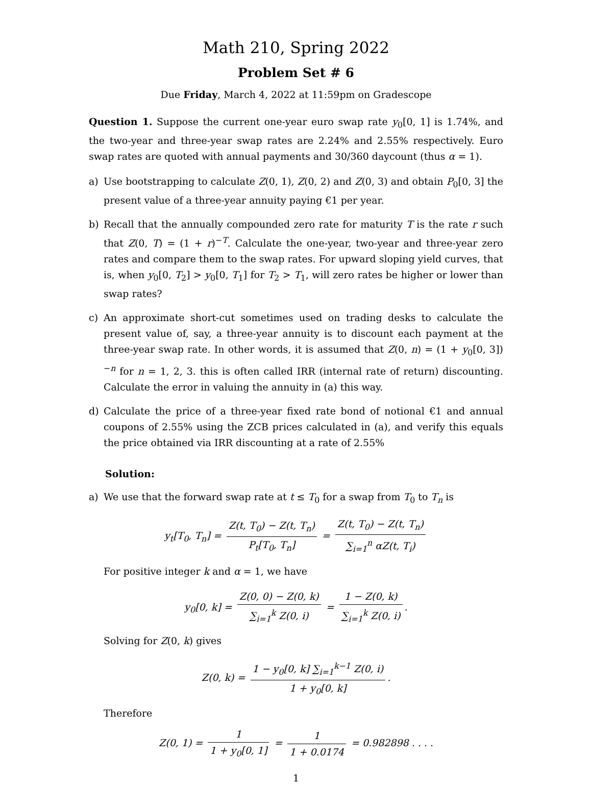Math 210, Spring 2022
Problem Set # 6
Due Friday, March 4, 2022 at 11:59pm on Gradescope
Question 1. Suppose the current one-year euro swap rate y<sub>0</sub>[0, 1] is 1.74%, and the two-year and three-year swap rates are 2.24% and 2.55% respectively. Euro swap rates are quoted with annual payments and 30/360 daycount (thus α = 1).
a) Use bootstrapping to calculate Z(0, 1), Z(0, 2) and Z(0, 3) and obtain P<sub>0</sub>[0, 3] the present value of a three-year annuity paying €1 per year.
b) Recall that the annually compounded zero rate for maturity T is the rate r such that Z(0, T) = (1 + r)<sup>−T</sup>. Calculate the one-year, two-year and three-year zero rates and compare them to the swap rates. For upward sloping yield curves, that is, when y<sub>0</sub>[0, T<sub>2</sub>] > y<sub>0</sub>[0, T<sub>1</sub>] for T<sub>2</sub> > T<sub>1</sub>, will zero rates be higher or lower than swap rates?
c) An approximate short-cut sometimes used on trading desks to calculate the present value of, say, a three-year annuity is to discount each payment at the three-year swap rate. In other words, it is assumed that Z(0, n) = (1 + y<sub>0</sub>[0, 3])<sup>−n</sup> for n = 1, 2, 3. this is often called IRR (internal rate of return) discounting. Calculate the error in valuing the annuity in (a) this way.
d) Calculate the price of a three-year fixed rate bond of notional €1 and annual coupons of 2.55% using the ZCB prices calculated in (a), and verify this equals the price obtained via IRR discounting at a rate of 2.55%
Solution:
a) We use that the forward swap rate at t ≤ T<sub>0</sub> for a swap from T<sub>0</sub> to T<sub>n</sub> is
y<sub>t</sub>[T<sub>0</sub>, T<sub>n</sub>] = Z(t, T<sub>0</sub>) − Z(t, T<sub>n</sub>) P<sub>t</sub>[T<sub>0</sub>, T<sub>n</sub>] = Z(t, T<sub>0</sub>) − Z(t, T<sub>n</sub>) ∑<sub>i=1</sub><sup>n</sup> αZ(t, T<sub>i</sub>)
For positive integer k and α = 1, we have
y<sub>0</sub>[0, k] = Z(0, 0) − Z(0, k) ∑<sub>i=1</sub><sup>k</sup> Z(0, i) = 1 − Z(0, k) ∑<sub>i=1</sub><sup>k</sup> Z(0, i).
Solving for Z(0, k) gives
Z(0, k) = 1 − y<sub>0</sub>[0, k] ∑<sub>i=1</sub><sup>k−1</sup> Z(0, i) 1 + y<sub>0</sub>[0, k].
Therefore
Z(0, 1) = 1 1 + y<sub>0</sub>[0, 1] = 1 1 + 0.0174 = 0.982898 . . . .
1